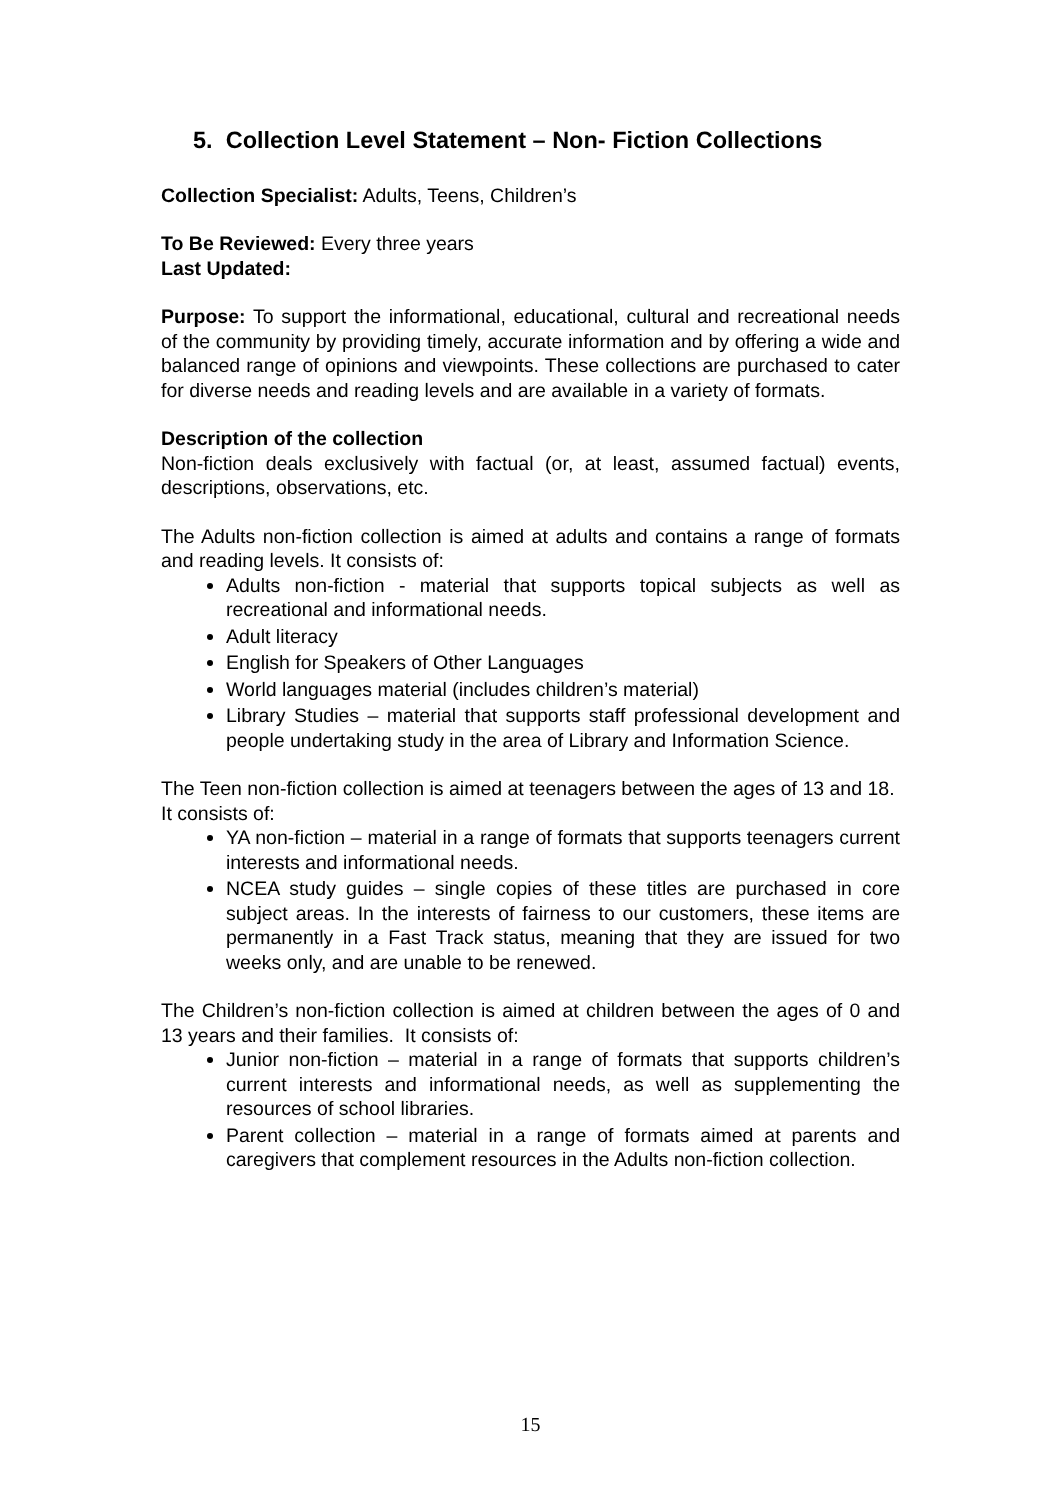5. Collection Level Statement – Non- Fiction Collections
Collection Specialist: Adults, Teens, Children’s
To Be Reviewed: Every three years
Last Updated:
Purpose: To support the informational, educational, cultural and recreational needs of the community by providing timely, accurate information and by offering a wide and balanced range of opinions and viewpoints. These collections are purchased to cater for diverse needs and reading levels and are available in a variety of formats.
Description of the collection
Non-fiction deals exclusively with factual (or, at least, assumed factual) events, descriptions, observations, etc.
The Adults non-fiction collection is aimed at adults and contains a range of formats and reading levels. It consists of:
Adults non-fiction - material that supports topical subjects as well as recreational and informational needs.
Adult literacy
English for Speakers of Other Languages
World languages material (includes children’s material)
Library Studies – material that supports staff professional development and people undertaking study in the area of Library and Information Science.
The Teen non-fiction collection is aimed at teenagers between the ages of 13 and 18. It consists of:
YA non-fiction – material in a range of formats that supports teenagers current interests and informational needs.
NCEA study guides – single copies of these titles are purchased in core subject areas. In the interests of fairness to our customers, these items are permanently in a Fast Track status, meaning that they are issued for two weeks only, and are unable to be renewed.
The Children’s non-fiction collection is aimed at children between the ages of 0 and 13 years and their families. It consists of:
Junior non-fiction – material in a range of formats that supports children’s current interests and informational needs, as well as supplementing the resources of school libraries.
Parent collection – material in a range of formats aimed at parents and caregivers that complement resources in the Adults non-fiction collection.
15